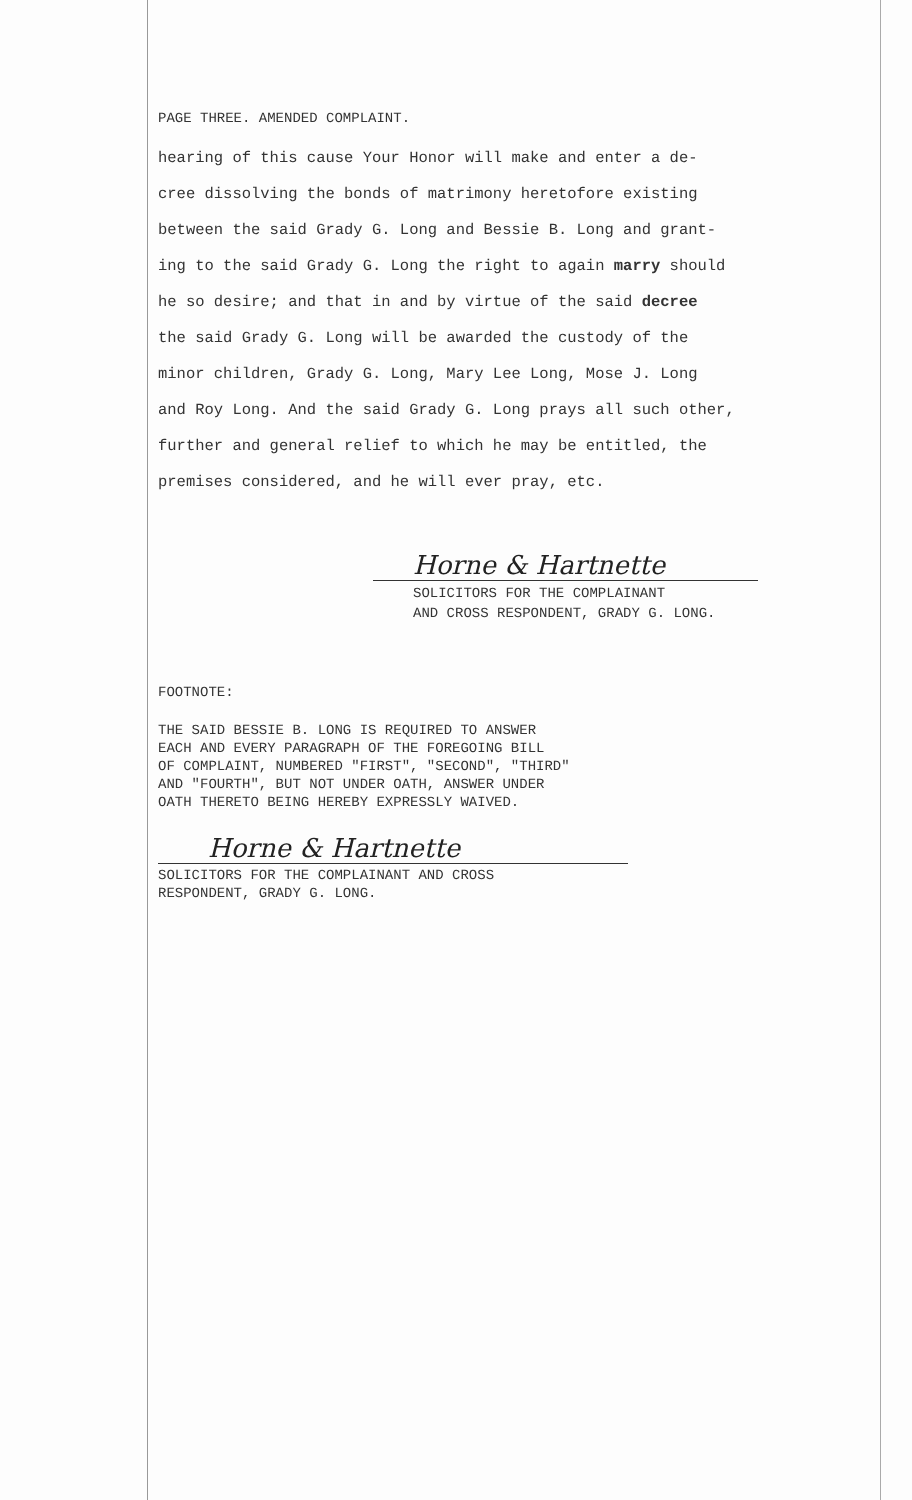PAGE THREE. AMENDED COMPLAINT.
hearing of this cause Your Honor will make and enter a de-
cree dissolving the bonds of matrimony heretofore existing
between the said Grady G. Long and Bessie B. Long and grant-
ing to the said Grady G. Long the right to again marry should
he so desire; and that in and by virtue of the said decree
the said Grady G. Long will be awarded the custody of the
minor children, Grady G. Long, Mary Lee Long, Mose J. Long
and Roy Long. And the said Grady G. Long prays all such other,
further and general relief to which he may be entitled, the
premises considered, and he will ever pray, etc.
Horne & Hartnette
SOLICITORS FOR THE COMPLAINANT
AND CROSS RESPONDENT, GRADY G. LONG.
FOOTNOTE:
THE SAID BESSIE B. LONG IS REQUIRED TO ANSWER
EACH AND EVERY PARAGRAPH OF THE FOREGOING BILL
OF COMPLAINT, NUMBERED "FIRST", "SECOND", "THIRD"
AND "FOURTH", BUT NOT UNDER OATH, ANSWER UNDER
OATH THERETO BEING HEREBY EXPRESSLY WAIVED.
Horne & Hartnette
SOLICITORS FOR THE COMPLAINANT AND CROSS
RESPONDENT, GRADY G. LONG.